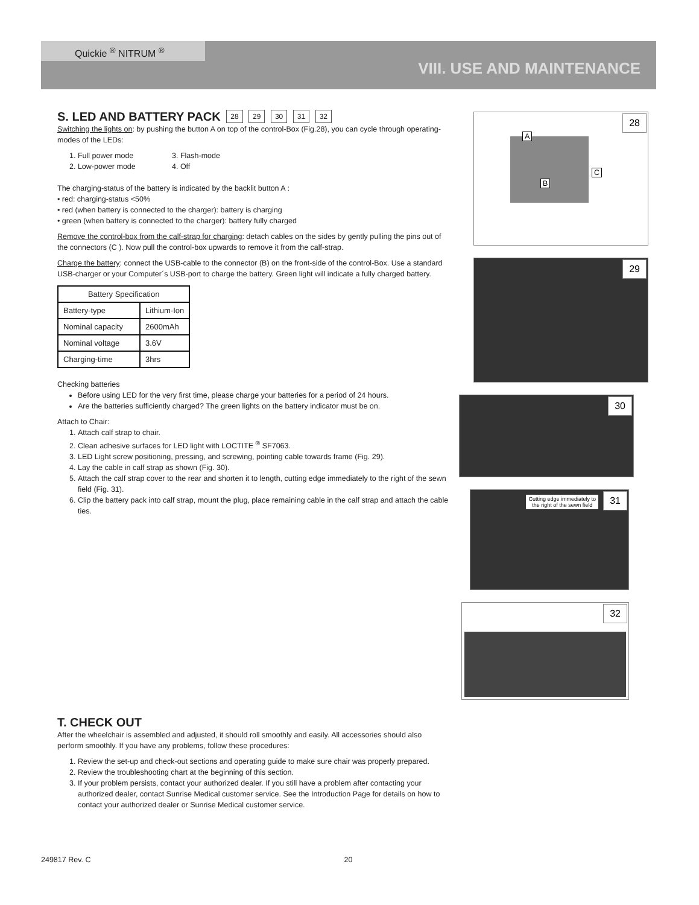Quickie <sup>®</sup> NITRUM <sup>®</sup>
VIII. USE AND MAINTENANCE
S. LED AND BATTERY PACK
28 29 30 31 32
Switching the lights on: by pushing the button A on top of the control-Box (Fig.28), you can cycle through operating-modes of the LEDs:
1. Full power mode
3. Flash-mode
2. Low-power mode
4. Off
The charging-status of the battery is indicated by the backlit button A :
• red: charging-status <50%
• red (when battery is connected to the charger): battery is charging
• green (when battery is connected to the charger): battery fully charged
Remove the control-box from the calf-strap for charging: detach cables on the sides by gently pulling the pins out of the connectors (C ). Now pull the control-box upwards to remove it from the calf-strap.
Charge the battery: connect the USB-cable to the connector (B) on the front-side of the control-Box. Use a standard USB-charger or your Computer´s USB-port to charge the battery. Green light will indicate a fully charged battery.
| Battery Specification | |
| --- | --- |
| Battery-type | Lithium-Ion |
| Nominal capacity | 2600mAh |
| Nominal voltage | 3.6V |
| Charging-time | 3hrs |
Checking batteries
Before using LED for the very first time, please charge your batteries for a period of 24 hours.
Are the batteries sufficiently charged? The green lights on the battery indicator must be on.
Attach to Chair:
1. Attach calf strap to chair.
2. Clean adhesive surfaces for LED light with LOCTITE <sup>®</sup> SF7063.
3. LED Light screw positioning, pressing, and screwing, pointing cable towards frame (Fig. 29).
4. Lay the cable in calf strap as shown (Fig. 30).
5. Attach the calf strap cover to the rear and shorten it to length, cutting edge immediately to the right of the sewn field (Fig. 31).
6. Clip the battery pack into calf strap, mount the plug, place remaining cable in the calf strap and attach the cable ties.
T. CHECK OUT
After the wheelchair is assembled and adjusted, it should roll smoothly and easily. All accessories should also perform smoothly. If you have any problems, follow these procedures:
1. Review the set-up and check-out sections and operating guide to make sure chair was properly prepared.
2. Review the troubleshooting chart at the beginning of this section.
3. If your problem persists, contact your authorized dealer. If you still have a problem after contacting your authorized dealer, contact Sunrise Medical customer service. See the Introduction Page for details on how to contact your authorized dealer or Sunrise Medical customer service.
28
A
B
C
29
30
31 Cutting edge immediately to
the right of the sewn field
32
249817 Rev. C 20